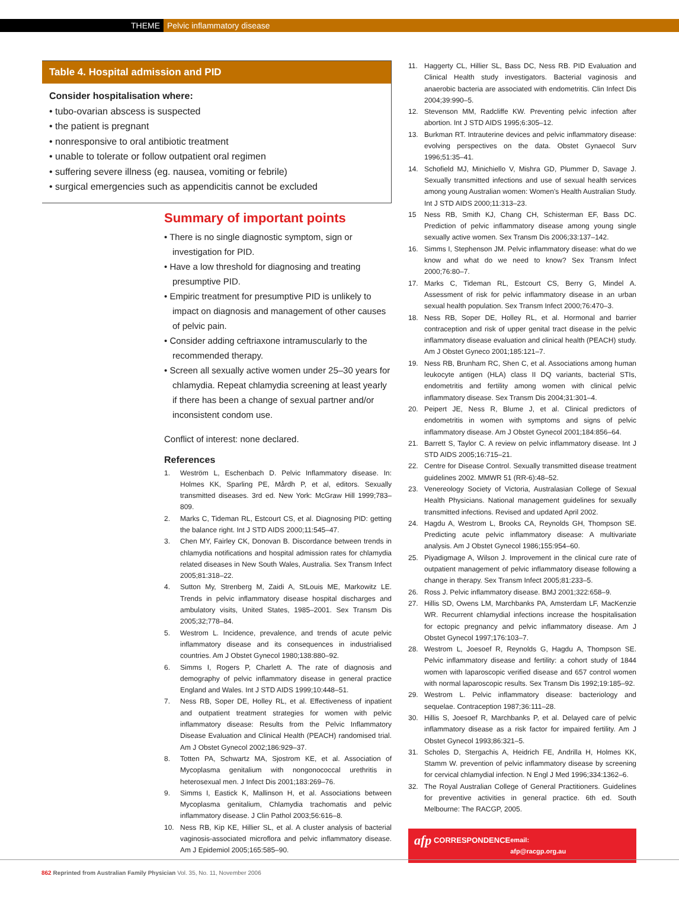THEME Pelvic inflammatory disease
Table 4. Hospital admission and PID
Consider hospitalisation where:
• tubo-ovarian abscess is suspected
• the patient is pregnant
• nonresponsive to oral antibiotic treatment
• unable to tolerate or follow outpatient oral regimen
• suffering severe illness (eg. nausea, vomiting or febrile)
• surgical emergencies such as appendicitis cannot be excluded
Summary of important points
• There is no single diagnostic symptom, sign or investigation for PID.
• Have a low threshold for diagnosing and treating presumptive PID.
• Empiric treatment for presumptive PID is unlikely to impact on diagnosis and management of other causes of pelvic pain.
• Consider adding ceftriaxone intramuscularly to the recommended therapy.
• Screen all sexually active women under 25–30 years for chlamydia. Repeat chlamydia screening at least yearly if there has been a change of sexual partner and/or inconsistent condom use.
Conflict of interest: none declared.
References
1. Weström L, Eschenbach D. Pelvic Inflammatory disease. In: Holmes KK, Sparling PE, Mårdh P, et al, editors. Sexually transmitted diseases. 3rd ed. New York: McGraw Hill 1999;783–809.
2. Marks C, Tideman RL, Estcourt CS, et al. Diagnosing PID: getting the balance right. Int J STD AIDS 2000;11:545–47.
3. Chen MY, Fairley CK, Donovan B. Discordance between trends in chlamydia notifications and hospital admission rates for chlamydia related diseases in New South Wales, Australia. Sex Transm Infect 2005;81:318–22.
4. Sutton My, Strenberg M, Zaidi A, StLouis ME, Markowitz LE. Trends in pelvic inflammatory disease hospital discharges and ambulatory visits, United States, 1985–2001. Sex Transm Dis 2005;32;778–84.
5. Westrom L. Incidence, prevalence, and trends of acute pelvic inflammatory disease and its consequences in industrialised countries. Am J Obstet Gynecol 1980;138:880–92.
6. Simms I, Rogers P, Charlett A. The rate of diagnosis and demography of pelvic inflammatory disease in general practice England and Wales. Int J STD AIDS 1999;10:448–51.
7. Ness RB, Soper DE, Holley RL, et al. Effectiveness of inpatient and outpatient treatment strategies for women with pelvic inflammatory disease: Results from the Pelvic Inflammatory Disease Evaluation and Clinical Health (PEACH) randomised trial. Am J Obstet Gynecol 2002;186:929–37.
8. Totten PA, Schwartz MA, Sjostrom KE, et al. Association of Mycoplasma genitalium with nongonococcal urethritis in heterosexual men. J Infect Dis 2001;183:269–76.
9. Simms I, Eastick K, Mallinson H, et al. Associations between Mycoplasma genitalium, Chlamydia trachomatis and pelvic inflammatory disease. J Clin Pathol 2003;56:616–8.
10. Ness RB, Kip KE, Hillier SL, et al. A cluster analysis of bacterial vaginosis-associated microflora and pelvic inflammatory disease. Am J Epidemiol 2005;165:585–90.
11. Haggerty CL, Hillier SL, Bass DC, Ness RB. PID Evaluation and Clinical Health study investigators. Bacterial vaginosis and anaerobic bacteria are associated with endometritis. Clin Infect Dis 2004;39:990–5.
12. Stevenson MM, Radcliffe KW. Preventing pelvic infection after abortion. Int J STD AIDS 1995;6:305–12.
13. Burkman RT. Intrauterine devices and pelvic inflammatory disease: evolving perspectives on the data. Obstet Gynaecol Surv 1996;51:35–41.
14. Schofield MJ, Minichiello V, Mishra GD, Plummer D, Savage J. Sexually transmitted infections and use of sexual health services among young Australian women: Women's Health Australian Study. Int J STD AIDS 2000;11:313–23.
15 Ness RB, Smith KJ, Chang CH, Schisterman EF, Bass DC. Prediction of pelvic inflammatory disease among young single sexually active women. Sex Transm Dis 2006;33:137–142.
16. Simms I, Stephenson JM. Pelvic inflammatory disease: what do we know and what do we need to know? Sex Transm Infect 2000;76:80–7.
17. Marks C, Tideman RL, Estcourt CS, Berry G, Mindel A. Assessment of risk for pelvic inflammatory disease in an urban sexual health population. Sex Transm Infect 2000;76:470–3.
18. Ness RB, Soper DE, Holley RL, et al. Hormonal and barrier contraception and risk of upper genital tract disease in the pelvic inflammatory disease evaluation and clinical health (PEACH) study. Am J Obstet Gyneco 2001;185:121–7.
19. Ness RB, Brunham RC, Shen C, et al. Associations among human leukocyte antigen (HLA) class II DQ variants, bacterial STIs, endometritis and fertility among women with clinical pelvic inflammatory disease. Sex Transm Dis 2004;31:301–4.
20. Peipert JE, Ness R, Blume J, et al. Clinical predictors of endometritis in women with symptoms and signs of pelvic inflammatory disease. Am J Obstet Gynecol 2001;184:856–64.
21. Barrett S, Taylor C. A review on pelvic inflammatory disease. Int J STD AIDS 2005;16:715–21.
22. Centre for Disease Control. Sexually transmitted disease treatment guidelines 2002. MMWR 51 (RR-6):48–52.
23. Venereology Society of Victoria, Australasian College of Sexual Health Physicians. National management guidelines for sexually transmitted infections. Revised and updated April 2002.
24. Hagdu A, Westrom L, Brooks CA, Reynolds GH, Thompson SE. Predicting acute pelvic inflammatory disease: A multivariate analysis. Am J Obstet Gynecol 1986;155:954–60.
25. Piyadigmage A, Wilson J. Improvement in the clinical cure rate of outpatient management of pelvic inflammatory disease following a change in therapy. Sex Transm Infect 2005;81:233–5.
26. Ross J. Pelvic inflammatory disease. BMJ 2001;322:658–9.
27. Hillis SD, Owens LM, Marchbanks PA, Amsterdam LF, MacKenzie WR. Recurrent chlamydial infections increase the hospitalisation for ectopic pregnancy and pelvic inflammatory disease. Am J Obstet Gynecol 1997;176:103–7.
28. Westrom L, Joesoef R, Reynolds G, Hagdu A, Thompson SE. Pelvic inflammatory disease and fertility: a cohort study of 1844 women with laparoscopic verified disease and 657 control women with normal laparoscopic results. Sex Transm Dis 1992;19:185–92.
29. Westrom L. Pelvic inflammatory disease: bacteriology and sequelae. Contraception 1987;36:111–28.
30. Hillis S, Joesoef R, Marchbanks P, et al. Delayed care of pelvic inflammatory disease as a risk factor for impaired fertility. Am J Obstet Gynecol 1993;86:321–5.
31. Scholes D, Stergachis A, Heidrich FE, Andrilla H, Holmes KK, Stamm W. prevention of pelvic inflammatory disease by screening for cervical chlamydial infection. N Engl J Med 1996;334:1362–6.
32. The Royal Australian College of General Practitioners. Guidelines for preventive activities in general practice. 6th ed. South Melbourne: The RACGP, 2005.
afp CORRESPONDENCE email: afp@racgp.org.au
862 Reprinted from Australian Family Physician Vol. 35, No. 11, November 2006